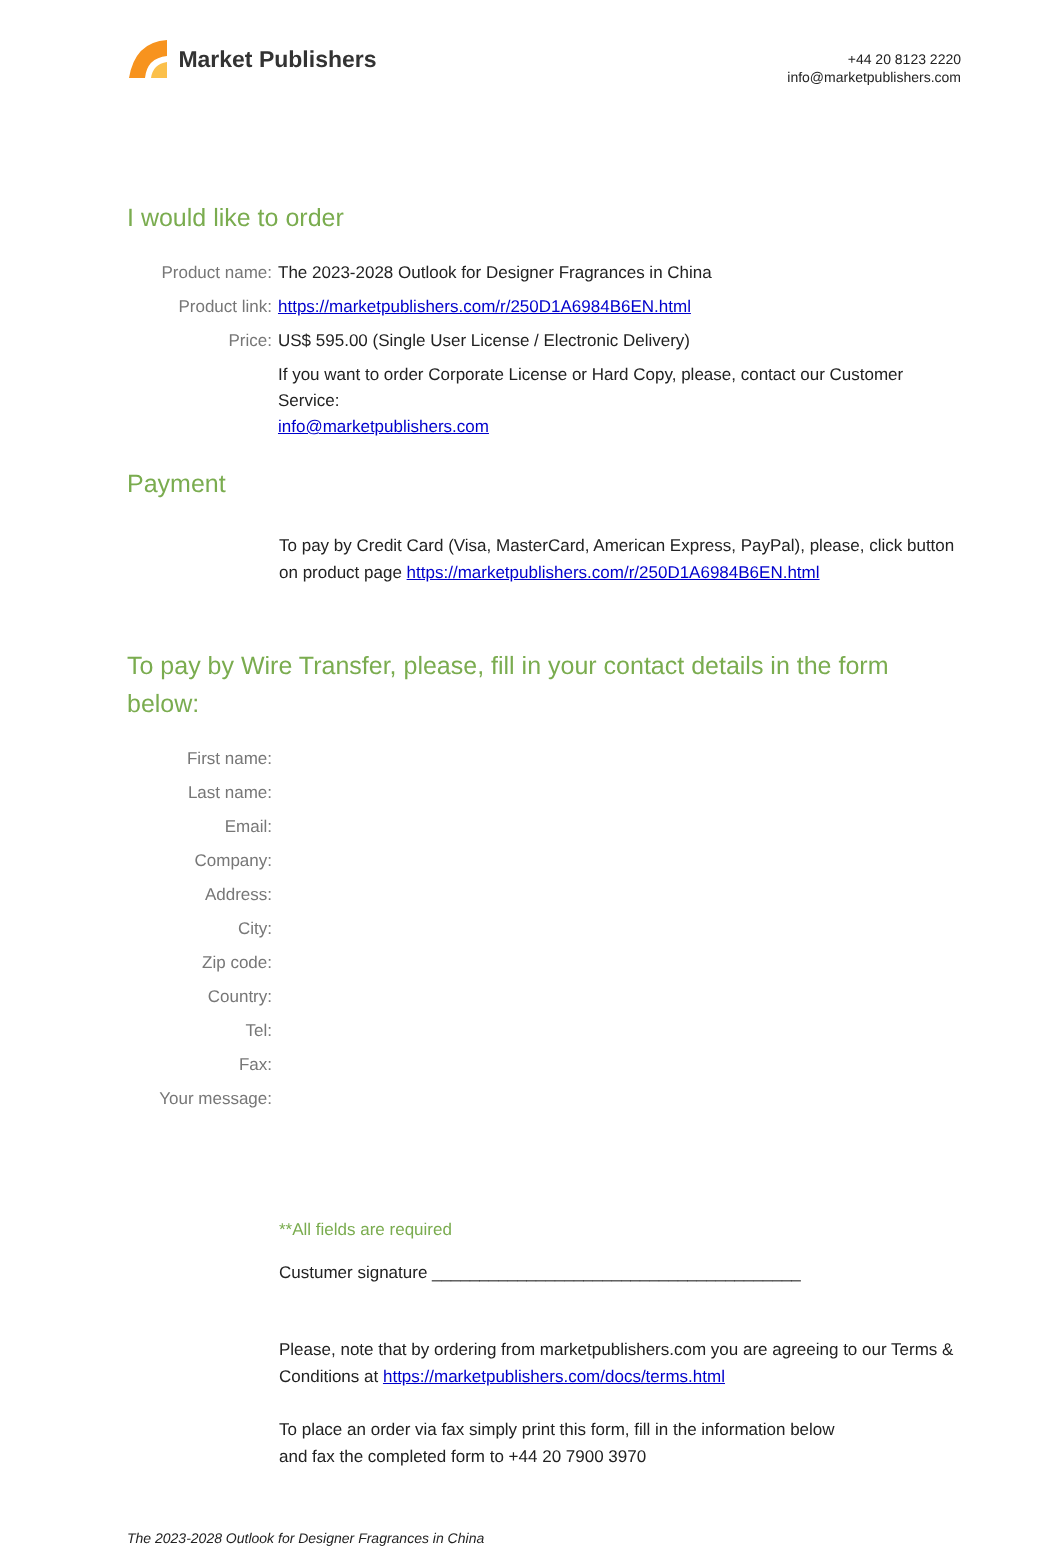Market Publishers
+44 20 8123 2220
info@marketpublishers.com
I would like to order
| Product name: | The 2023-2028 Outlook for Designer Fragrances in China |
| Product link: | https://marketpublishers.com/r/250D1A6984B6EN.html |
| Price: | US$ 595.00 (Single User License / Electronic Delivery) |
| | If you want to order Corporate License or Hard Copy, please, contact our Customer Service: info@marketpublishers.com |
Payment
To pay by Credit Card (Visa, MasterCard, American Express, PayPal), please, click button on product page https://marketpublishers.com/r/250D1A6984B6EN.html
To pay by Wire Transfer, please, fill in your contact details in the form below:
| First name: | |
| Last name: | |
| Email: | |
| Company: | |
| Address: | |
| City: | |
| Zip code: | |
| Country: | |
| Tel: | |
| Fax: | |
| Your message: | |
**All fields are required
Custumer signature _______________________________________
Please, note that by ordering from marketpublishers.com you are agreeing to our Terms & Conditions at https://marketpublishers.com/docs/terms.html
To place an order via fax simply print this form, fill in the information below
and fax the completed form to +44 20 7900 3970
The 2023-2028 Outlook for Designer Fragrances in China